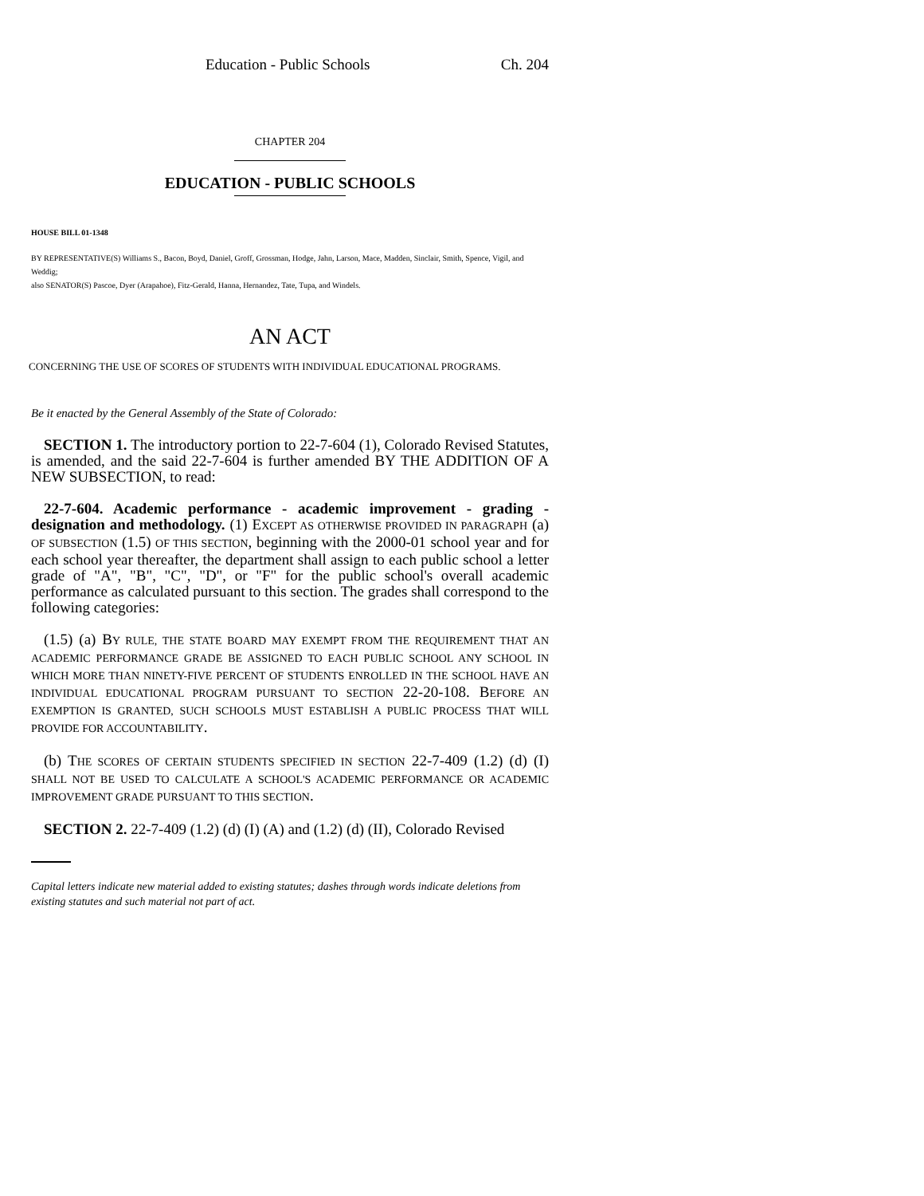Education - Public Schools Ch. 204
CHAPTER 204
EDUCATION - PUBLIC SCHOOLS
HOUSE BILL 01-1348
BY REPRESENTATIVE(S) Williams S., Bacon, Boyd, Daniel, Groff, Grossman, Hodge, Jahn, Larson, Mace, Madden, Sinclair, Smith, Spence, Vigil, and Weddig;
also SENATOR(S) Pascoe, Dyer (Arapahoe), Fitz-Gerald, Hanna, Hernandez, Tate, Tupa, and Windels.
AN ACT
CONCERNING THE USE OF SCORES OF STUDENTS WITH INDIVIDUAL EDUCATIONAL PROGRAMS.
Be it enacted by the General Assembly of the State of Colorado:
SECTION 1. The introductory portion to 22-7-604 (1), Colorado Revised Statutes, is amended, and the said 22-7-604 is further amended BY THE ADDITION OF A NEW SUBSECTION, to read:
22-7-604. Academic performance - academic improvement - grading - designation and methodology. (1) EXCEPT AS OTHERWISE PROVIDED IN PARAGRAPH (a) OF SUBSECTION (1.5) OF THIS SECTION, beginning with the 2000-01 school year and for each school year thereafter, the department shall assign to each public school a letter grade of "A", "B", "C", "D", or "F" for the public school's overall academic performance as calculated pursuant to this section. The grades shall correspond to the following categories:
(1.5) (a) BY RULE, THE STATE BOARD MAY EXEMPT FROM THE REQUIREMENT THAT AN ACADEMIC PERFORMANCE GRADE BE ASSIGNED TO EACH PUBLIC SCHOOL ANY SCHOOL IN WHICH MORE THAN NINETY-FIVE PERCENT OF STUDENTS ENROLLED IN THE SCHOOL HAVE AN INDIVIDUAL EDUCATIONAL PROGRAM PURSUANT TO SECTION 22-20-108. BEFORE AN EXEMPTION IS GRANTED, SUCH SCHOOLS MUST ESTABLISH A PUBLIC PROCESS THAT WILL PROVIDE FOR ACCOUNTABILITY.
(b) THE SCORES OF CERTAIN STUDENTS SPECIFIED IN SECTION 22-7-409 (1.2) (d) (I) SHALL NOT BE USED TO CALCULATE A SCHOOL'S ACADEMIC PERFORMANCE OR ACADEMIC IMPROVEMENT GRADE PURSUANT TO THIS SECTION.
SECTION 2. 22-7-409 (1.2) (d) (I) (A) and (1.2) (d) (II), Colorado Revised
Capital letters indicate new material added to existing statutes; dashes through words indicate deletions from existing statutes and such material not part of act.